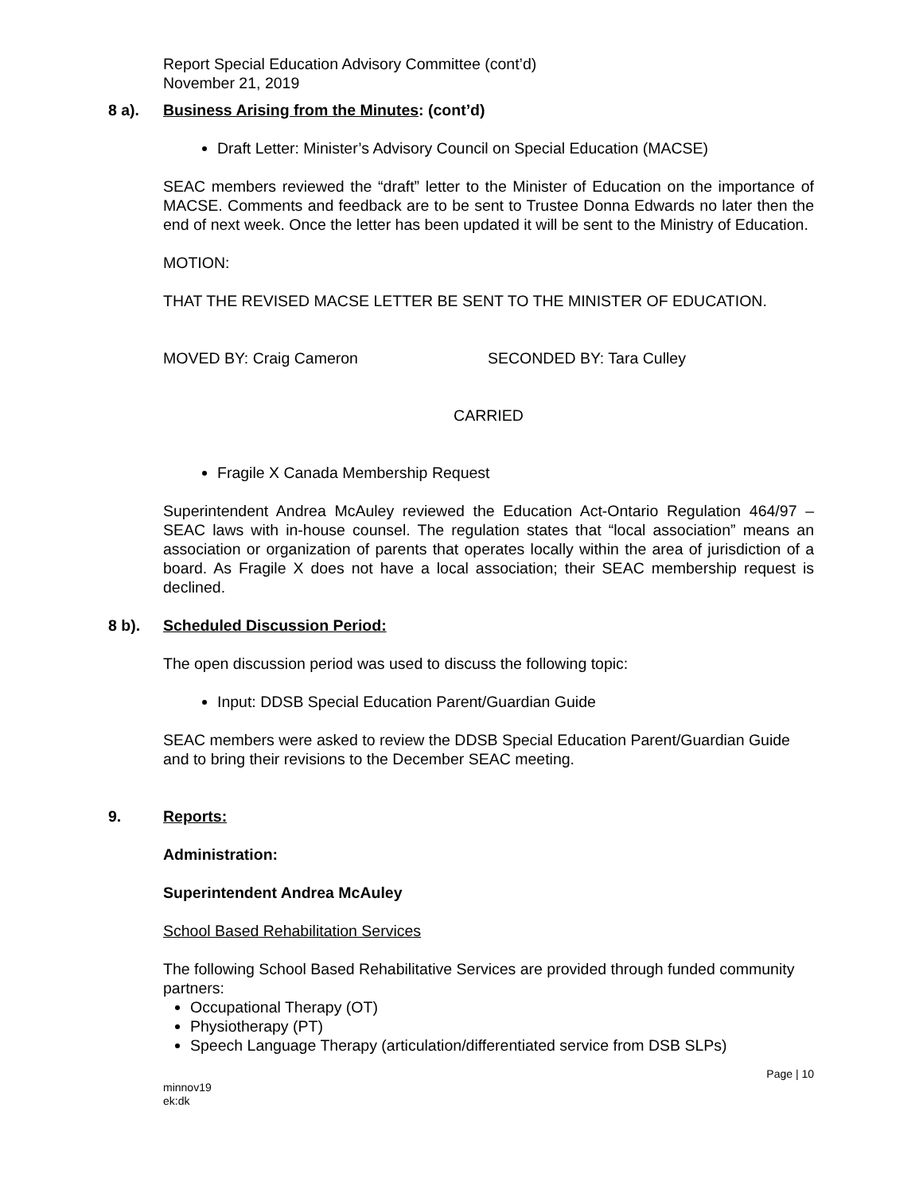Report Special Education Advisory Committee (cont’d)
November 21, 2019
8 a). Business Arising from the Minutes: (cont’d)
Draft Letter: Minister’s Advisory Council on Special Education (MACSE)
SEAC members reviewed the “draft” letter to the Minister of Education on the importance of MACSE. Comments and feedback are to be sent to Trustee Donna Edwards no later then the end of next week. Once the letter has been updated it will be sent to the Ministry of Education.
MOTION:
THAT THE REVISED MACSE LETTER BE SENT TO THE MINISTER OF EDUCATION.
MOVED BY: Craig Cameron SECONDED BY: Tara Culley
CARRIED
Fragile X Canada Membership Request
Superintendent Andrea McAuley reviewed the Education Act-Ontario Regulation 464/97 – SEAC laws with in-house counsel. The regulation states that “local association” means an association or organization of parents that operates locally within the area of jurisdiction of a board. As Fragile X does not have a local association; their SEAC membership request is declined.
8 b). Scheduled Discussion Period:
The open discussion period was used to discuss the following topic:
Input: DDSB Special Education Parent/Guardian Guide
SEAC members were asked to review the DDSB Special Education Parent/Guardian Guide and to bring their revisions to the December SEAC meeting.
9. Reports:
Administration:
Superintendent Andrea McAuley
School Based Rehabilitation Services
The following School Based Rehabilitative Services are provided through funded community partners:
Occupational Therapy (OT)
Physiotherapy (PT)
Speech Language Therapy (articulation/differentiated service from DSB SLPs)
Page | 10
minnov19
ek:dk